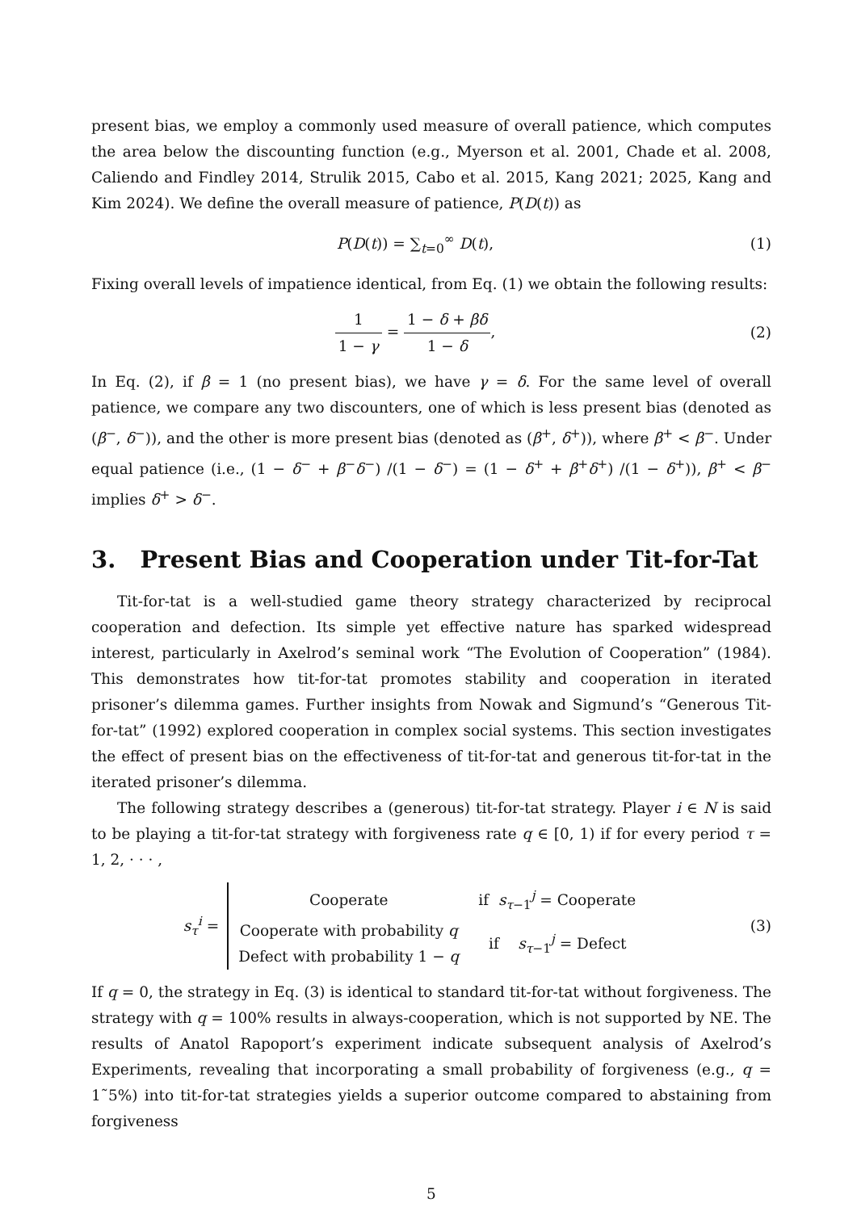present bias, we employ a commonly used measure of overall patience, which computes the area below the discounting function (e.g., Myerson et al. 2001, Chade et al. 2008, Caliendo and Findley 2014, Strulik 2015, Cabo et al. 2015, Kang 2021; 2025, Kang and Kim 2024). We define the overall measure of patience, P(D(t)) as
P(D(t)) = ∑<sub>t=0</sub><sup>∞</sup> D(t), (1)
Fixing overall levels of impatience identical, from Eq. (1) we obtain the following results:
1 1 − γ = 1 − δ + βδ 1 − δ, (2)
In Eq. (2), if β = 1 (no present bias), we have γ = δ. For the same level of overall patience, we compare any two discounters, one of which is less present bias (denoted as (β<sup>−</sup>, δ<sup>−</sup>)), and the other is more present bias (denoted as (β<sup>+</sup>, δ<sup>+</sup>)), where β<sup>+</sup> < β<sup>−</sup>. Under equal patience (i.e., (1 − δ<sup>−</sup> + β<sup>−</sup>δ<sup>−</sup>) /(1 − δ<sup>−</sup>) = (1 − δ<sup>+</sup> + β<sup>+</sup>δ<sup>+</sup>) /(1 − δ<sup>+</sup>)), β<sup>+</sup> < β<sup>−</sup> implies δ<sup>+</sup> > δ<sup>−</sup>.
3. Present Bias and Cooperation under Tit-for-Tat
Tit-for-tat is a well-studied game theory strategy characterized by reciprocal cooperation and defection. Its simple yet effective nature has sparked widespread interest, particularly in Axelrod’s seminal work “The Evolution of Cooperation” (1984). This demonstrates how tit-for-tat promotes stability and cooperation in iterated prisoner’s dilemma games. Further insights from Nowak and Sigmund’s “Generous Tit-for-tat” (1992) explored cooperation in complex social systems. This section investigates the effect of present bias on the effectiveness of tit-for-tat and generous tit-for-tat in the iterated prisoner’s dilemma.
The following strategy describes a (generous) tit-for-tat strategy. Player i ∈ N is said to be playing a tit-for-tat strategy with forgiveness rate q ∈ [0, 1) if for every period τ = 1, 2, · · · ,
s<sub>τ</sub><sup>i</sup> =
| Cooperate | if s<sub>τ−1</sub><sup>j</sup> = Cooperate |
| Cooperate with probability q Defect with probability 1 − q | if s<sub>τ−1</sub><sup>j</sup> = Defect |
(3)
If q = 0, the strategy in Eq. (3) is identical to standard tit-for-tat without forgiveness. The strategy with q = 100% results in always-cooperation, which is not supported by NE. The results of Anatol Rapoport’s experiment indicate subsequent analysis of Axelrod’s Experiments, revealing that incorporating a small probability of forgiveness (e.g., q = 1˜5%) into tit-for-tat strategies yields a superior outcome compared to abstaining from forgiveness
5